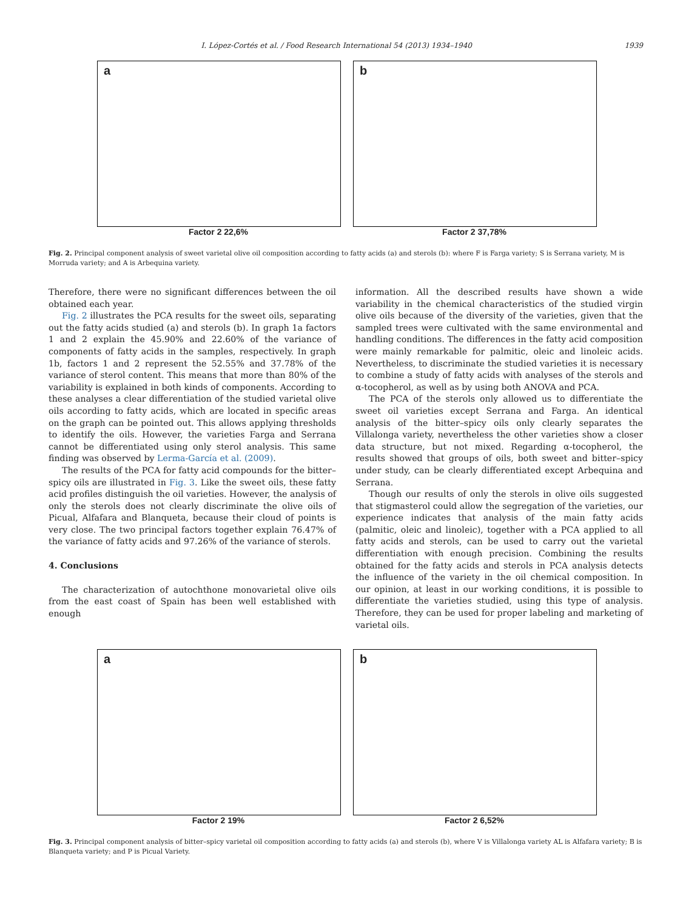I. López-Cortés et al. / Food Research International 54 (2013) 1934–1940 1939
a
Factor 2 22,6%
b
Factor 2 37,78%
Fig. 2. Principal component analysis of sweet varietal olive oil composition according to fatty acids (a) and sterols (b): where F is Farga variety; S is Serrana variety, M is Morruda variety; and A is Arbequina variety.
Therefore, there were no significant differences between the oil obtained each year.
Fig. 2 illustrates the PCA results for the sweet oils, separating out the fatty acids studied (a) and sterols (b). In graph 1a factors 1 and 2 explain the 45.90% and 22.60% of the variance of components of fatty acids in the samples, respectively. In graph 1b, factors 1 and 2 represent the 52.55% and 37.78% of the variance of sterol content. This means that more than 80% of the variability is explained in both kinds of components. According to these analyses a clear differentiation of the studied varietal olive oils according to fatty acids, which are located in specific areas on the graph can be pointed out. This allows applying thresholds to identify the oils. However, the varieties Farga and Serrana cannot be differentiated using only sterol analysis. This same finding was observed by Lerma-García et al. (2009).
The results of the PCA for fatty acid compounds for the bitter–spicy oils are illustrated in Fig. 3. Like the sweet oils, these fatty acid profiles distinguish the oil varieties. However, the analysis of only the sterols does not clearly discriminate the olive oils of Picual, Alfafara and Blanqueta, because their cloud of points is very close. The two principal factors together explain 76.47% of the variance of fatty acids and 97.26% of the variance of sterols.
4. Conclusions
The characterization of autochthone monovarietal olive oils from the east coast of Spain has been well established with enough
information. All the described results have shown a wide variability in the chemical characteristics of the studied virgin olive oils because of the diversity of the varieties, given that the sampled trees were cultivated with the same environmental and handling conditions. The differences in the fatty acid composition were mainly remarkable for palmitic, oleic and linoleic acids. Nevertheless, to discriminate the studied varieties it is necessary to combine a study of fatty acids with analyses of the sterols and α-tocopherol, as well as by using both ANOVA and PCA.
The PCA of the sterols only allowed us to differentiate the sweet oil varieties except Serrana and Farga. An identical analysis of the bitter–spicy oils only clearly separates the Villalonga variety, nevertheless the other varieties show a closer data structure, but not mixed. Regarding α-tocopherol, the results showed that groups of oils, both sweet and bitter–spicy under study, can be clearly differentiated except Arbequina and Serrana.
Though our results of only the sterols in olive oils suggested that stigmasterol could allow the segregation of the varieties, our experience indicates that analysis of the main fatty acids (palmitic, oleic and linoleic), together with a PCA applied to all fatty acids and sterols, can be used to carry out the varietal differentiation with enough precision. Combining the results obtained for the fatty acids and sterols in PCA analysis detects the influence of the variety in the oil chemical composition. In our opinion, at least in our working conditions, it is possible to differentiate the varieties studied, using this type of analysis. Therefore, they can be used for proper labeling and marketing of varietal oils.
a
Factor 2 19%
b
Factor 2 6,52%
Fig. 3. Principal component analysis of bitter–spicy varietal oil composition according to fatty acids (a) and sterols (b), where V is Villalonga variety AL is Alfafara variety; B is Blanqueta variety; and P is Picual Variety.